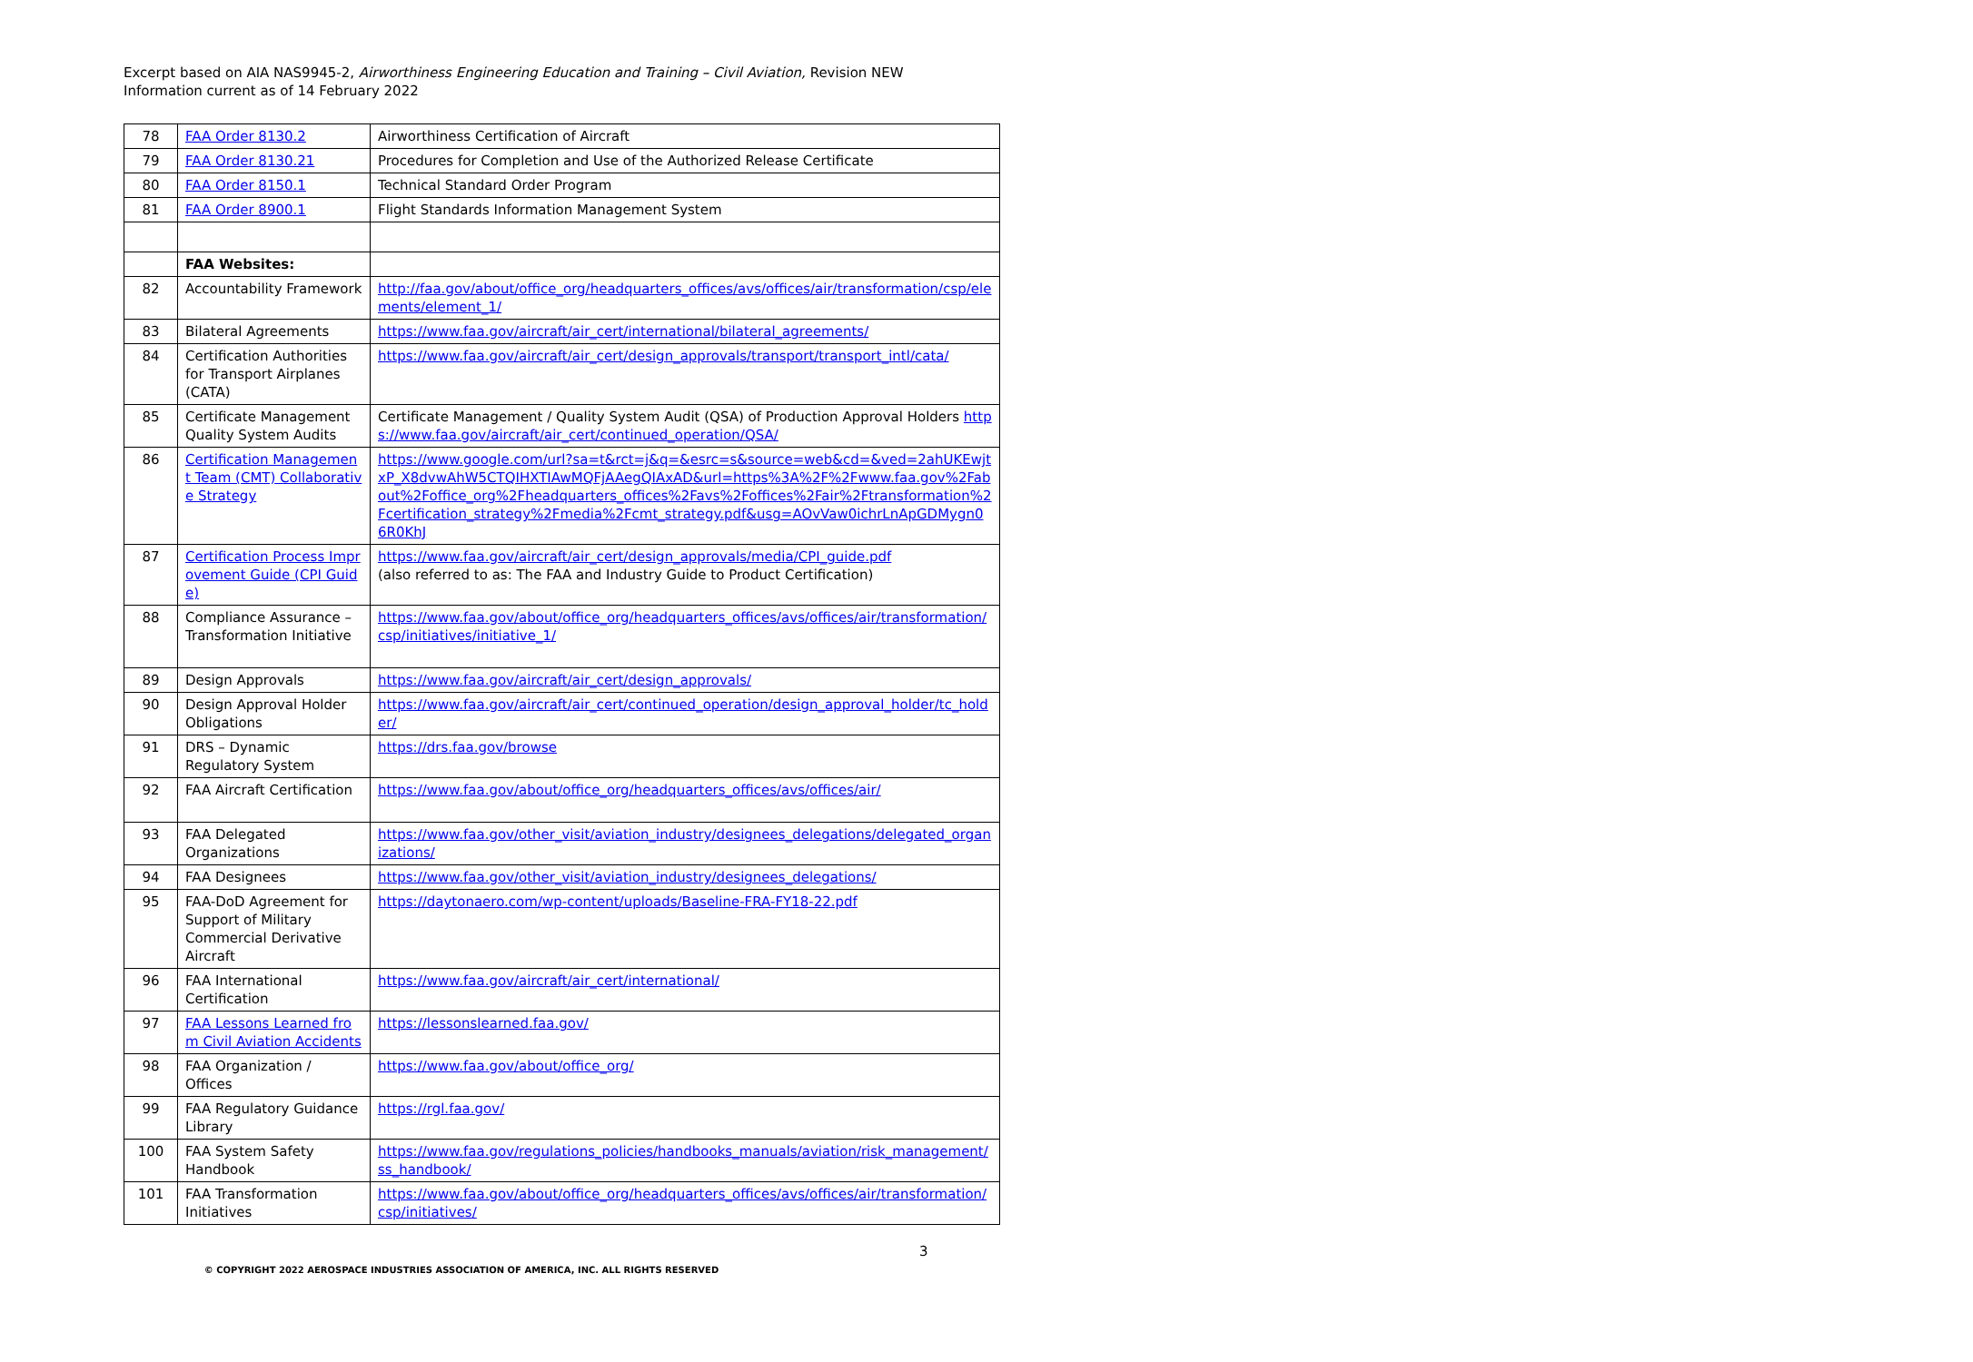Excerpt based on AIA NAS9945-2, Airworthiness Engineering Education and Training – Civil Aviation, Revision NEW
Information current as of 14 February 2022
| 78 | FAA Order 8130.2 | Airworthiness Certification of Aircraft |
| 79 | FAA Order 8130.21 | Procedures for Completion and Use of the Authorized Release Certificate |
| 80 | FAA Order 8150.1 | Technical Standard Order Program |
| 81 | FAA Order 8900.1 | Flight Standards Information Management System |
| | FAA Websites: | |
| 82 | Accountability Framework | http://faa.gov/about/office_org/headquarters_offices/avs/offices/air/transformation/csp/elements/element_1/ |
| 83 | Bilateral Agreements | https://www.faa.gov/aircraft/air_cert/international/bilateral_agreements/ |
| 84 | Certification Authorities for Transport Airplanes (CATA) | https://www.faa.gov/aircraft/air_cert/design_approvals/transport/transport_intl/cata/ |
| 85 | Certificate Management Quality System Audits | Certificate Management / Quality System Audit (QSA) of Production Approval Holders https://www.faa.gov/aircraft/air_cert/continued_operation/QSA/ |
| 86 | Certification Management Team (CMT) Collaborative Strategy | https://www.google.com/url?sa=t&rct=j&q=&esrc=s&source=web&cd=&ved=2ahUKEwjtxP_X8dvwAhW5CTQIHXTIAwMQFjAAegQIAxAD&url=https%3A%2F%2Fwww.faa.gov%2Fabout%2Foffice_org%2Fheadquarters_offices%2Favs%2Foffices%2Fair%2Ftransformation%2Fcertification_strategy%2Fmedia%2Fcmt_strategy.pdf&usg=AOvVaw0ichrLnApGDMygn06R0KhJ |
| 87 | Certification Process Improvement Guide (CPI Guide) | https://www.faa.gov/aircraft/air_cert/design_approvals/media/CPI_guide.pdf (also referred to as: The FAA and Industry Guide to Product Certification) |
| 88 | Compliance Assurance – Transformation Initiative | https://www.faa.gov/about/office_org/headquarters_offices/avs/offices/air/transformation/csp/initiatives/initiative_1/ |
| 89 | Design Approvals | https://www.faa.gov/aircraft/air_cert/design_approvals/ |
| 90 | Design Approval Holder Obligations | https://www.faa.gov/aircraft/air_cert/continued_operation/design_approval_holder/tc_holder/ |
| 91 | DRS – Dynamic Regulatory System | https://drs.faa.gov/browse |
| 92 | FAA Aircraft Certification | https://www.faa.gov/about/office_org/headquarters_offices/avs/offices/air/ |
| 93 | FAA Delegated Organizations | https://www.faa.gov/other_visit/aviation_industry/designees_delegations/delegated_organizations/ |
| 94 | FAA Designees | https://www.faa.gov/other_visit/aviation_industry/designees_delegations/ |
| 95 | FAA-DoD Agreement for Support of Military Commercial Derivative Aircraft | https://daytonaero.com/wp-content/uploads/Baseline-FRA-FY18-22.pdf |
| 96 | FAA International Certification | https://www.faa.gov/aircraft/air_cert/international/ |
| 97 | FAA Lessons Learned from Civil Aviation Accidents | https://lessonslearned.faa.gov/ |
| 98 | FAA Organization / Offices | https://www.faa.gov/about/office_org/ |
| 99 | FAA Regulatory Guidance Library | https://rgl.faa.gov/ |
| 100 | FAA System Safety Handbook | https://www.faa.gov/regulations_policies/handbooks_manuals/aviation/risk_management/ss_handbook/ |
| 101 | FAA Transformation Initiatives | https://www.faa.gov/about/office_org/headquarters_offices/avs/offices/air/transformation/csp/initiatives/ |
3
© COPYRIGHT 2022 AEROSPACE INDUSTRIES ASSOCIATION OF AMERICA, INC. ALL RIGHTS RESERVED